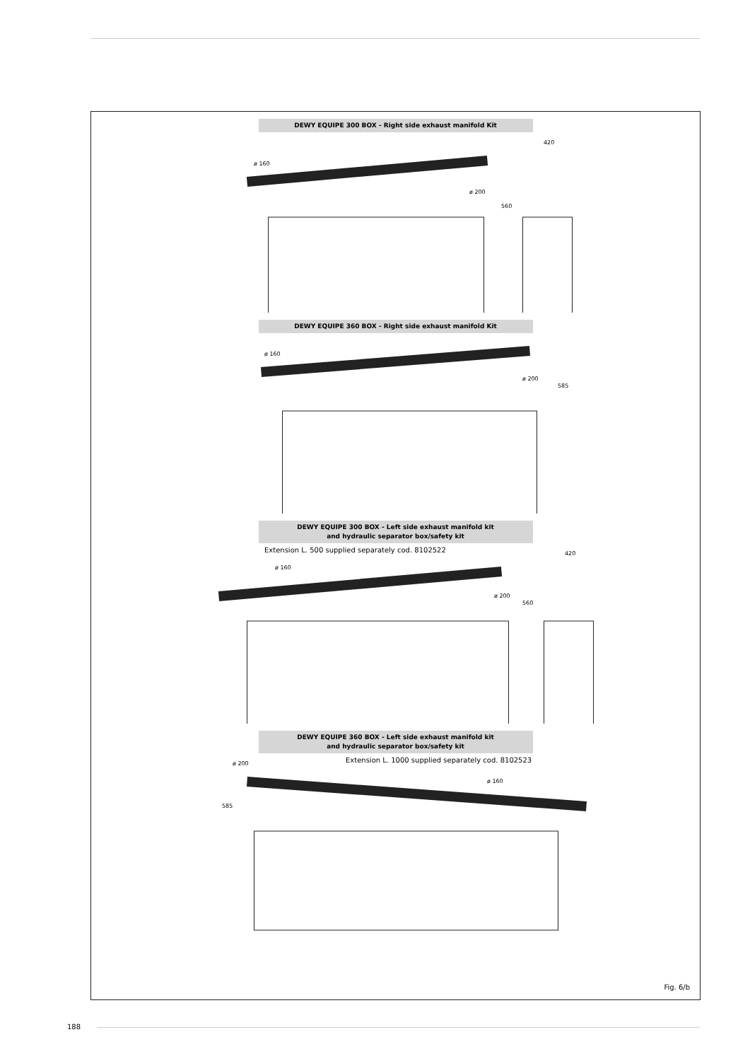DEWY EQUIPE 300 BOX - Right side exhaust manifold Kit
ø 160
ø 200
560
420
DEWY EQUIPE 360 BOX - Right side exhaust manifold Kit
ø 160
ø 200
585
DEWY EQUIPE 300 BOX - Left side exhaust manifold kit
and hydraulic separator box/safety kit
Extension L. 500 supplied separately cod. 8102522
ø 160
ø 200
560
420
DEWY EQUIPE 360 BOX - Left side exhaust manifold kit
and hydraulic separator box/safety kit
Extension L. 1000 supplied separately cod. 8102523 ø 200
ø 160
585
Fig. 6/b
188